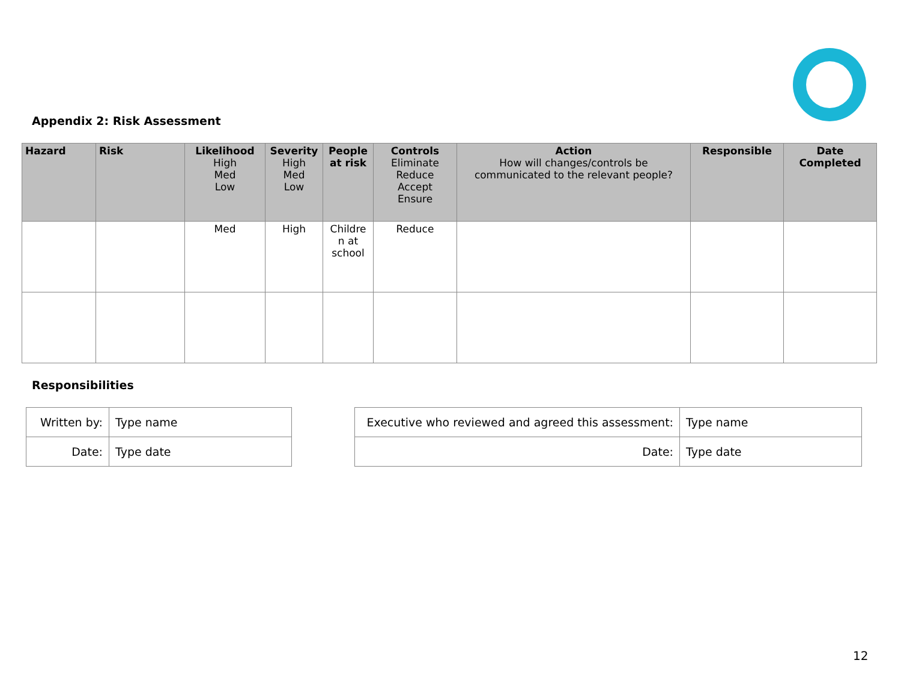Appendix 2: Risk Assessment
| Hazard | Risk | Likelihood High Med Low | Severity High Med Low | People at risk | Controls Eliminate Reduce Accept Ensure | Action How will changes/controls be communicated to the relevant people? | Responsible | Date Completed |
| --- | --- | --- | --- | --- | --- | --- | --- | --- |
| | | Med | High | Childre n at school | Reduce | | | |
Responsibilities
| Written by: | Type name |
| Date: | Type date |
| Executive who reviewed and agreed this assessment: | Type name |
| Date: | Type date |
12